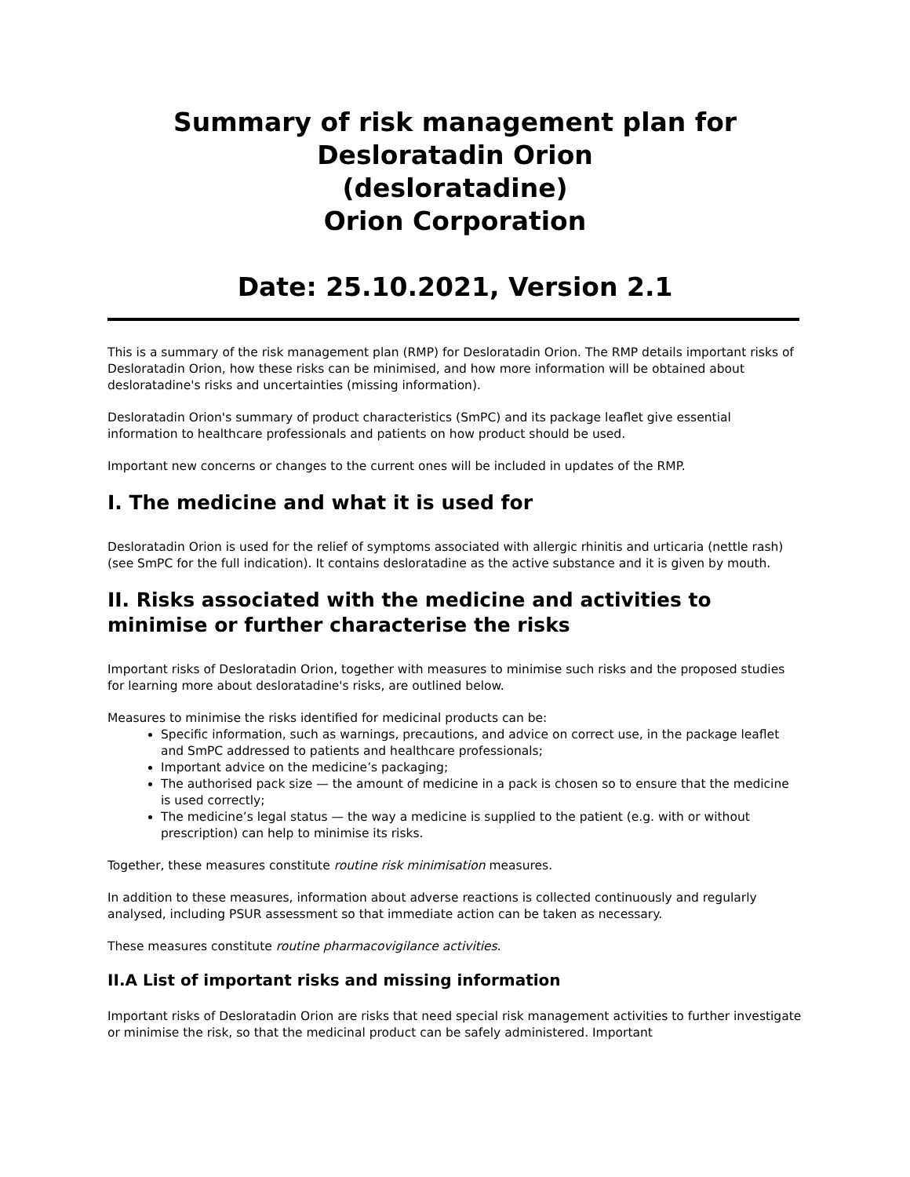Summary of risk management plan for
Desloratadin Orion
(desloratadine)
Orion Corporation
Date: 25.10.2021, Version 2.1
This is a summary of the risk management plan (RMP) for Desloratadin Orion. The RMP details important risks of Desloratadin Orion, how these risks can be minimised, and how more information will be obtained about desloratadine's risks and uncertainties (missing information).
Desloratadin Orion's summary of product characteristics (SmPC) and its package leaflet give essential information to healthcare professionals and patients on how product should be used.
Important new concerns or changes to the current ones will be included in updates of the RMP.
I. The medicine and what it is used for
Desloratadin Orion is used for the relief of symptoms associated with allergic rhinitis and urticaria (nettle rash) (see SmPC for the full indication). It contains desloratadine as the active substance and it is given by mouth.
II. Risks associated with the medicine and activities to minimise or further characterise the risks
Important risks of Desloratadin Orion, together with measures to minimise such risks and the proposed studies for learning more about desloratadine's risks, are outlined below.
Measures to minimise the risks identified for medicinal products can be:
Specific information, such as warnings, precautions, and advice on correct use, in the package leaflet and SmPC addressed to patients and healthcare professionals;
Important advice on the medicine’s packaging;
The authorised pack size — the amount of medicine in a pack is chosen so to ensure that the medicine is used correctly;
The medicine’s legal status — the way a medicine is supplied to the patient (e.g. with or without prescription) can help to minimise its risks.
Together, these measures constitute routine risk minimisation measures.
In addition to these measures, information about adverse reactions is collected continuously and regularly analysed, including PSUR assessment so that immediate action can be taken as necessary.
These measures constitute routine pharmacovigilance activities.
II.A List of important risks and missing information
Important risks of Desloratadin Orion are risks that need special risk management activities to further investigate or minimise the risk, so that the medicinal product can be safely administered. Important